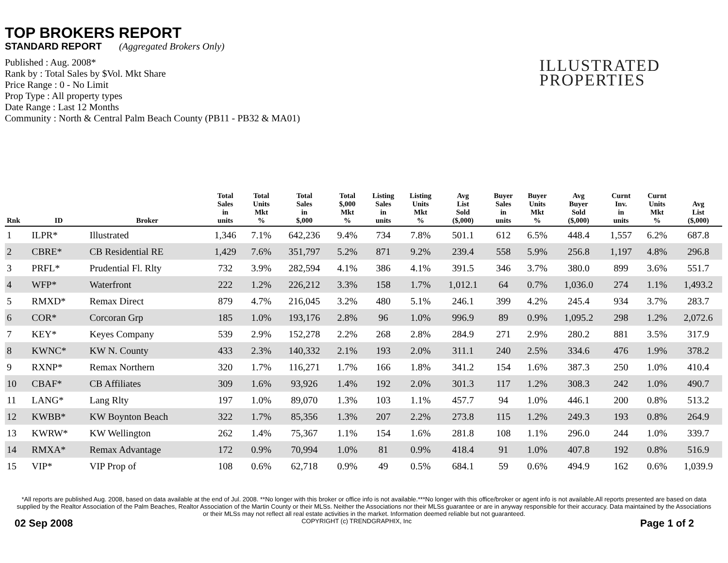TOP BROKERS REPORT
STANDARD REPORT (Aggregated Brokers Only)
Published : Aug. 2008*
Rank by : Total Sales by $Vol. Mkt Share
Price Range : 0 - No Limit
Prop Type : All property types
Date Range : Last 12 Months
Community : North & Central Palm Beach County (PB11 - PB32 & MA01)
ILLUSTRATED
PROPERTIES
| Rnk | ID | Broker | Total Sales in units | Total Units Mkt % | Total Sales in $,000 | Total $,000 Mkt % | Listing Sales in units | Listing Units Mkt % | Avg List Sold ($,000) | Buyer Sales in units | Buyer Units Mkt % | Avg Buyer Sold ($,000) | Curnt Inv. in units | Curnt Units Mkt % | Avg List ($,000) |
| --- | --- | --- | --- | --- | --- | --- | --- | --- | --- | --- | --- | --- | --- | --- | --- |
| 1 | ILPR* | Illustrated | 1,346 | 7.1% | 642,236 | 9.4% | 734 | 7.8% | 501.1 | 612 | 6.5% | 448.4 | 1,557 | 6.2% | 687.8 |
| 2 | CBRE* | CB Residential RE | 1,429 | 7.6% | 351,797 | 5.2% | 871 | 9.2% | 239.4 | 558 | 5.9% | 256.8 | 1,197 | 4.8% | 296.8 |
| 3 | PRFL* | Prudential Fl. Rlty | 732 | 3.9% | 282,594 | 4.1% | 386 | 4.1% | 391.5 | 346 | 3.7% | 380.0 | 899 | 3.6% | 551.7 |
| 4 | WFP* | Waterfront | 222 | 1.2% | 226,212 | 3.3% | 158 | 1.7% | 1,012.1 | 64 | 0.7% | 1,036.0 | 274 | 1.1% | 1,493.2 |
| 5 | RMXD* | Remax Direct | 879 | 4.7% | 216,045 | 3.2% | 480 | 5.1% | 246.1 | 399 | 4.2% | 245.4 | 934 | 3.7% | 283.7 |
| 6 | COR* | Corcoran Grp | 185 | 1.0% | 193,176 | 2.8% | 96 | 1.0% | 996.9 | 89 | 0.9% | 1,095.2 | 298 | 1.2% | 2,072.6 |
| 7 | KEY* | Keyes Company | 539 | 2.9% | 152,278 | 2.2% | 268 | 2.8% | 284.9 | 271 | 2.9% | 280.2 | 881 | 3.5% | 317.9 |
| 8 | KWNC* | KW N. County | 433 | 2.3% | 140,332 | 2.1% | 193 | 2.0% | 311.1 | 240 | 2.5% | 334.6 | 476 | 1.9% | 378.2 |
| 9 | RXNP* | Remax Northern | 320 | 1.7% | 116,271 | 1.7% | 166 | 1.8% | 341.2 | 154 | 1.6% | 387.3 | 250 | 1.0% | 410.4 |
| 10 | CBAF* | CB Affiliates | 309 | 1.6% | 93,926 | 1.4% | 192 | 2.0% | 301.3 | 117 | 1.2% | 308.3 | 242 | 1.0% | 490.7 |
| 11 | LANG* | Lang Rlty | 197 | 1.0% | 89,070 | 1.3% | 103 | 1.1% | 457.7 | 94 | 1.0% | 446.1 | 200 | 0.8% | 513.2 |
| 12 | KWBB* | KW Boynton Beach | 322 | 1.7% | 85,356 | 1.3% | 207 | 2.2% | 273.8 | 115 | 1.2% | 249.3 | 193 | 0.8% | 264.9 |
| 13 | KWRW* | KW Wellington | 262 | 1.4% | 75,367 | 1.1% | 154 | 1.6% | 281.8 | 108 | 1.1% | 296.0 | 244 | 1.0% | 339.7 |
| 14 | RMXA* | Remax Advantage | 172 | 0.9% | 70,994 | 1.0% | 81 | 0.9% | 418.4 | 91 | 1.0% | 407.8 | 192 | 0.8% | 516.9 |
| 15 | VIP* | VIP Prop of | 108 | 0.6% | 62,718 | 0.9% | 49 | 0.5% | 684.1 | 59 | 0.6% | 494.9 | 162 | 0.6% | 1,039.9 |
*All reports are published Aug. 2008, based on data available at the end of Jul. 2008. **No longer with this broker or office info is not available.***No longer with this office/broker or agent info is not available.All reports presented are based on data supplied by the Realtor Association of the Palm Beaches, Realtor Association of the Martin County or their MLSs. Neither the Associations nor their MLSs guarantee or are in anyway responsible for their accuracy. Data maintained by the Associations or their MLSs may not reflect all real estate activities in the market. Information deemed reliable but not guaranteed.
02 Sep 2008 COPYRIGHT (c) TRENDGRAPHIX, Inc Page 1 of 2